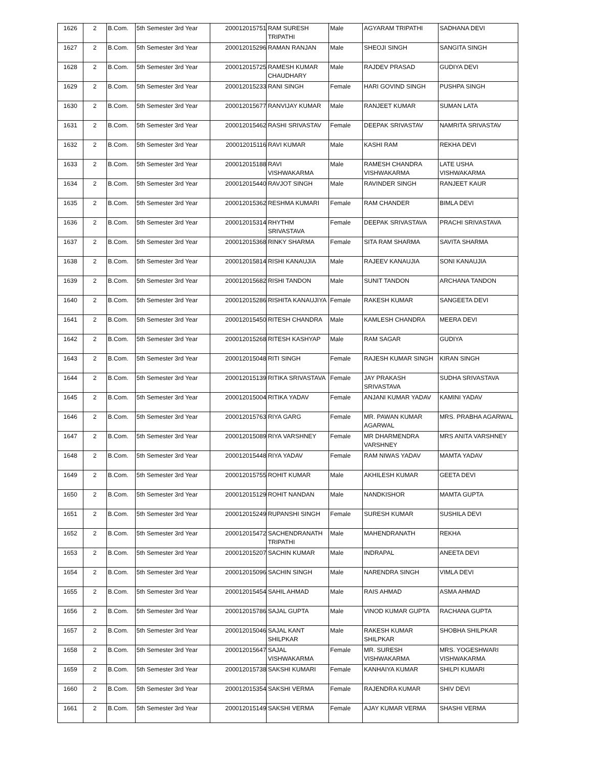| 1626 | 2 | B.Com. | 5th Semester 3rd Year | 200012015751 | RAM SURESH TRIPATHI | Male | AGYARAM TRIPATHI | SADHANA DEVI |
| 1627 | 2 | B.Com. | 5th Semester 3rd Year | 200012015296 | RAMAN RANJAN | Male | SHEOJI SINGH | SANGITA SINGH |
| 1628 | 2 | B.Com. | 5th Semester 3rd Year | 200012015725 | RAMESH KUMAR CHAUDHARY | Male | RAJDEV PRASAD | GUDIYA DEVI |
| 1629 | 2 | B.Com. | 5th Semester 3rd Year | 200012015233 | RANI SINGH | Female | HARI GOVIND SINGH | PUSHPA SINGH |
| 1630 | 2 | B.Com. | 5th Semester 3rd Year | 200012015677 | RANVIJAY KUMAR | Male | RANJEET KUMAR | SUMAN LATA |
| 1631 | 2 | B.Com. | 5th Semester 3rd Year | 200012015462 | RASHI SRIVASTAV | Female | DEEPAK SRIVASTAV | NAMRITA SRIVASTAV |
| 1632 | 2 | B.Com. | 5th Semester 3rd Year | 200012015116 | RAVI KUMAR | Male | KASHI RAM | REKHA DEVI |
| 1633 | 2 | B.Com. | 5th Semester 3rd Year | 200012015188 | RAVI VISHWAKARMA | Male | RAMESH CHANDRA VISHWAKARMA | LATE USHA VISHWAKARMA |
| 1634 | 2 | B.Com. | 5th Semester 3rd Year | 200012015440 | RAVJOT SINGH | Male | RAVINDER SINGH | RANJEET KAUR |
| 1635 | 2 | B.Com. | 5th Semester 3rd Year | 200012015362 | RESHMA KUMARI | Female | RAM CHANDER | BIMLA DEVI |
| 1636 | 2 | B.Com. | 5th Semester 3rd Year | 200012015314 | RHYTHM SRIVASTAVA | Female | DEEPAK SRIVASTAVA | PRACHI SRIVASTAVA |
| 1637 | 2 | B.Com. | 5th Semester 3rd Year | 200012015368 | RINKY SHARMA | Female | SITA RAM SHARMA | SAVITA SHARMA |
| 1638 | 2 | B.Com. | 5th Semester 3rd Year | 200012015814 | RISHI KANAUJIA | Male | RAJEEV KANAUJIA | SONI KANAUJIA |
| 1639 | 2 | B.Com. | 5th Semester 3rd Year | 200012015682 | RISHI TANDON | Male | SUNIT TANDON | ARCHANA TANDON |
| 1640 | 2 | B.Com. | 5th Semester 3rd Year | 200012015286 | RISHITA KANAUJIYA | Female | RAKESH KUMAR | SANGEETA DEVI |
| 1641 | 2 | B.Com. | 5th Semester 3rd Year | 200012015450 | RITESH CHANDRA | Male | KAMLESH CHANDRA | MEERA DEVI |
| 1642 | 2 | B.Com. | 5th Semester 3rd Year | 200012015268 | RITESH KASHYAP | Male | RAM SAGAR | GUDIYA |
| 1643 | 2 | B.Com. | 5th Semester 3rd Year | 200012015048 | RITI SINGH | Female | RAJESH KUMAR SINGH | KIRAN SINGH |
| 1644 | 2 | B.Com. | 5th Semester 3rd Year | 200012015139 | RITIKA SRIVASTAVA | Female | JAY PRAKASH SRIVASTAVA | SUDHA SRIVASTAVA |
| 1645 | 2 | B.Com. | 5th Semester 3rd Year | 200012015004 | RITIKA YADAV | Female | ANJANI KUMAR YADAV | KAMINI YADAV |
| 1646 | 2 | B.Com. | 5th Semester 3rd Year | 200012015763 | RIYA GARG | Female | MR. PAWAN KUMAR AGARWAL | MRS. PRABHA AGARWAL |
| 1647 | 2 | B.Com. | 5th Semester 3rd Year | 200012015089 | RIYA VARSHNEY | Female | MR DHARMENDRA VARSHNEY | MRS ANITA VARSHNEY |
| 1648 | 2 | B.Com. | 5th Semester 3rd Year | 200012015448 | RIYA YADAV | Female | RAM NIWAS YADAV | MAMTA YADAV |
| 1649 | 2 | B.Com. | 5th Semester 3rd Year | 200012015755 | ROHIT KUMAR | Male | AKHILESH KUMAR | GEETA DEVI |
| 1650 | 2 | B.Com. | 5th Semester 3rd Year | 200012015129 | ROHIT NANDAN | Male | NANDKISHOR | MAMTA GUPTA |
| 1651 | 2 | B.Com. | 5th Semester 3rd Year | 200012015249 | RUPANSHI SINGH | Female | SURESH KUMAR | SUSHILA DEVI |
| 1652 | 2 | B.Com. | 5th Semester 3rd Year | 200012015472 | SACHENDRANATH TRIPATHI | Male | MAHENDRANATH | REKHA |
| 1653 | 2 | B.Com. | 5th Semester 3rd Year | 200012015207 | SACHIN KUMAR | Male | INDRAPAL | ANEETA DEVI |
| 1654 | 2 | B.Com. | 5th Semester 3rd Year | 200012015096 | SACHIN SINGH | Male | NARENDRA SINGH | VIMLA DEVI |
| 1655 | 2 | B.Com. | 5th Semester 3rd Year | 200012015454 | SAHIL AHMAD | Male | RAIS AHMAD | ASMA AHMAD |
| 1656 | 2 | B.Com. | 5th Semester 3rd Year | 200012015786 | SAJAL GUPTA | Male | VINOD KUMAR GUPTA | RACHANA GUPTA |
| 1657 | 2 | B.Com. | 5th Semester 3rd Year | 200012015046 | SAJAL KANT SHILPKAR | Male | RAKESH KUMAR SHILPKAR | SHOBHA SHILPKAR |
| 1658 | 2 | B.Com. | 5th Semester 3rd Year | 200012015647 | SAJAL VISHWAKARMA | Female | MR. SURESH VISHWAKARMA | MRS. YOGESHWARI VISHWAKARMA |
| 1659 | 2 | B.Com. | 5th Semester 3rd Year | 200012015738 | SAKSHI KUMARI | Female | KANHAIYA KUMAR | SHILPI KUMARI |
| 1660 | 2 | B.Com. | 5th Semester 3rd Year | 200012015354 | SAKSHI VERMA | Female | RAJENDRA KUMAR | SHIV DEVI |
| 1661 | 2 | B.Com. | 5th Semester 3rd Year | 200012015149 | SAKSHI VERMA | Female | AJAY KUMAR VERMA | SHASHI VERMA |